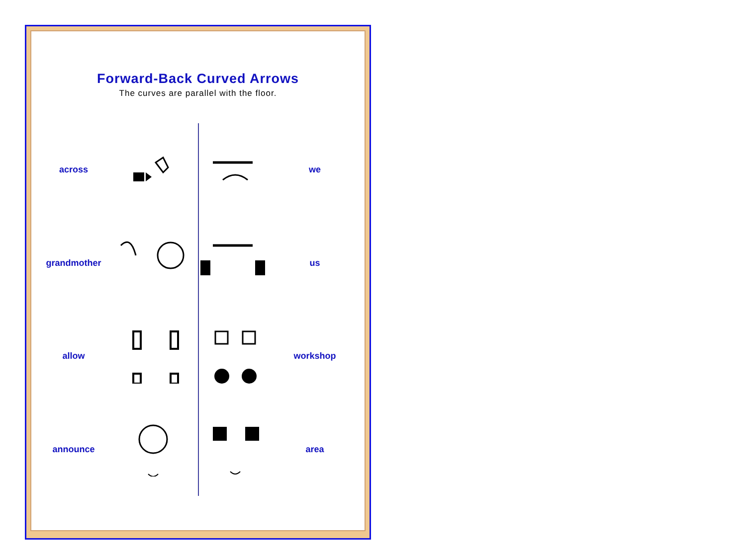Forward-Back Curved Arrows
The curves are parallel with the floor.
across
grandmother
allow
announce
we
us
workshop
area